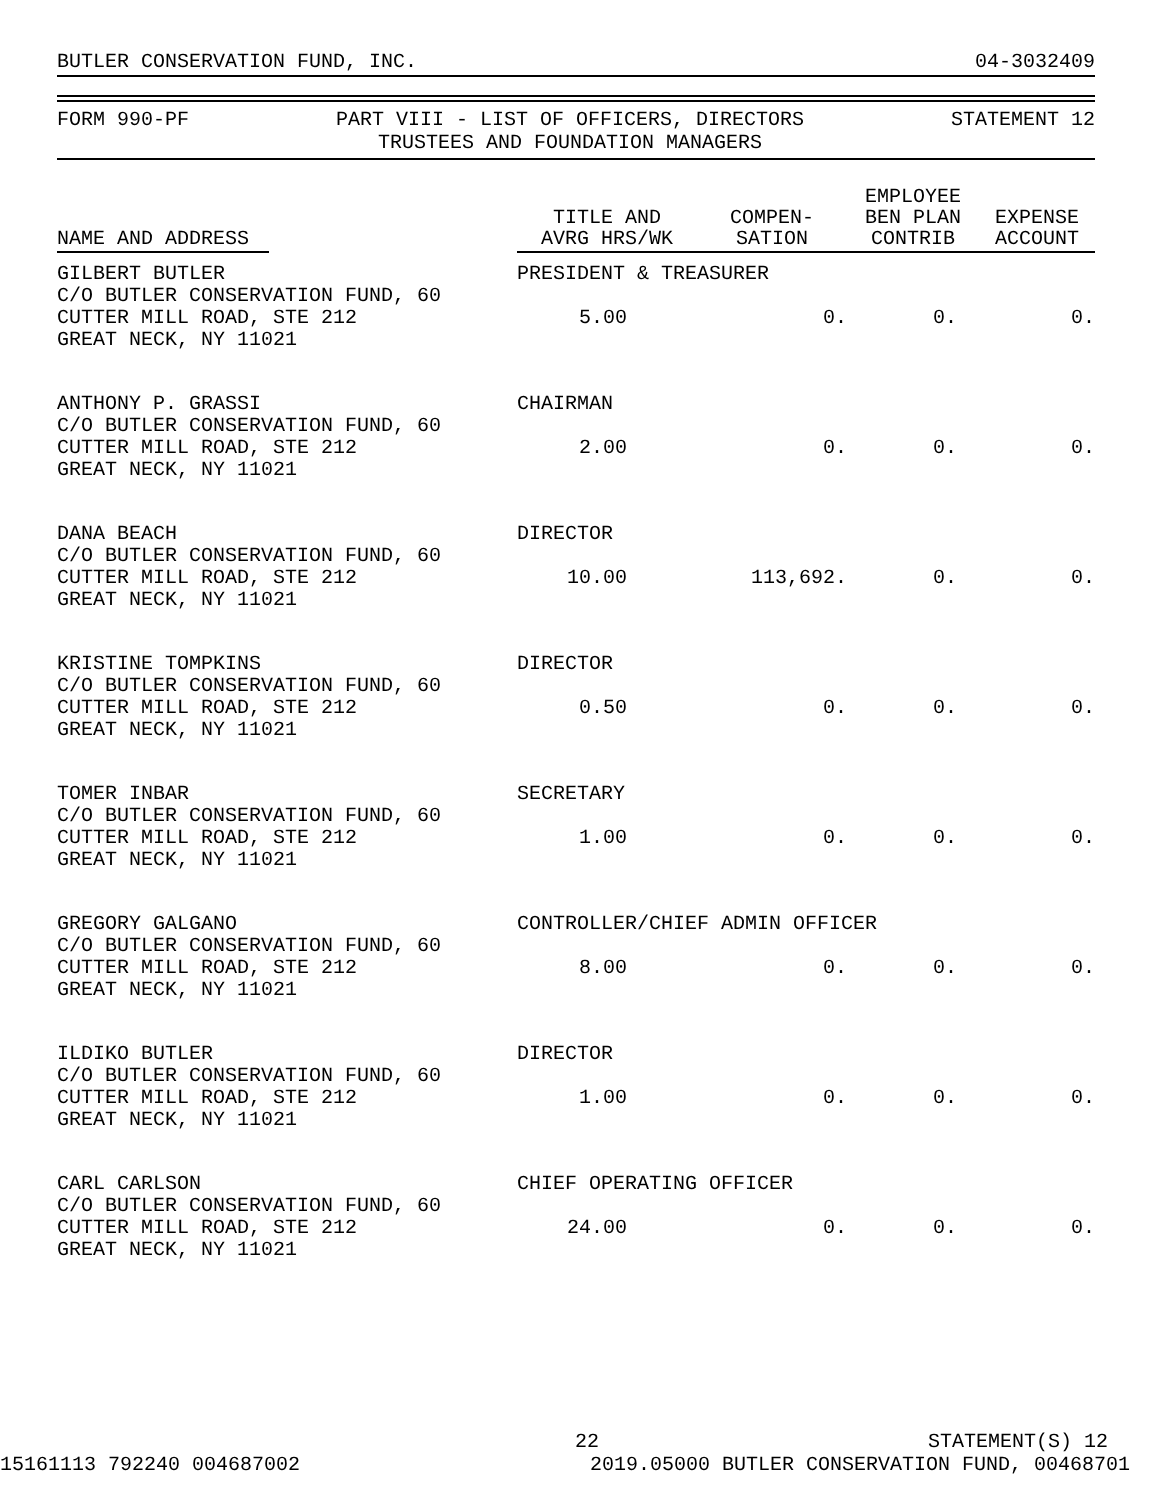BUTLER CONSERVATION FUND, INC. 04-3032409
FORM 990-PF PART VIII - LIST OF OFFICERS, DIRECTORS
TRUSTEES AND FOUNDATION MANAGERS STATEMENT 12
| NAME AND ADDRESS | TITLE AND AVRG HRS/WK | COMPEN- SATION | EMPLOYEE BEN PLAN CONTRIB | EXPENSE ACCOUNT |
| --- | --- | --- | --- | --- |
| GILBERT BUTLER C/O BUTLER CONSERVATION FUND, 60 CUTTER MILL ROAD, STE 212 GREAT NECK, NY 11021 | PRESIDENT & TREASURER / 5.00 / 0. / 0. / 0. / | | | |
| ANTHONY P. GRASSI C/O BUTLER CONSERVATION FUND, 60 CUTTER MILL ROAD, STE 212 GREAT NECK, NY 11021 | CHAIRMAN / 2.00 / 0. / 0. / 0. / | | | |
| DANA BEACH C/O BUTLER CONSERVATION FUND, 60 CUTTER MILL ROAD, STE 212 GREAT NECK, NY 11021 | DIRECTOR / 10.00 / 113,692. / 0. / 0. / | | | |
| KRISTINE TOMPKINS C/O BUTLER CONSERVATION FUND, 60 CUTTER MILL ROAD, STE 212 GREAT NECK, NY 11021 | DIRECTOR / 0.50 / 0. / 0. / 0. / | | | |
| TOMER INBAR C/O BUTLER CONSERVATION FUND, 60 CUTTER MILL ROAD, STE 212 GREAT NECK, NY 11021 | SECRETARY / 1.00 / 0. / 0. / 0. / | | | |
| GREGORY GALGANO C/O BUTLER CONSERVATION FUND, 60 CUTTER MILL ROAD, STE 212 GREAT NECK, NY 11021 | CONTROLLER/CHIEF ADMIN OFFICER / 8.00 / 0. / 0. / 0. / | | | |
| ILDIKO BUTLER C/O BUTLER CONSERVATION FUND, 60 CUTTER MILL ROAD, STE 212 GREAT NECK, NY 11021 | DIRECTOR / 1.00 / 0. / 0. / 0. / | | | |
| CARL CARLSON C/O BUTLER CONSERVATION FUND, 60 CUTTER MILL ROAD, STE 212 GREAT NECK, NY 11021 | CHIEF OPERATING OFFICER / 24.00 / 0. / 0. / 0. / | | | |
22 STATEMENT(S) 12
15161113 792240 004687002 2019.05000 BUTLER CONSERVATION FUND, 00468701